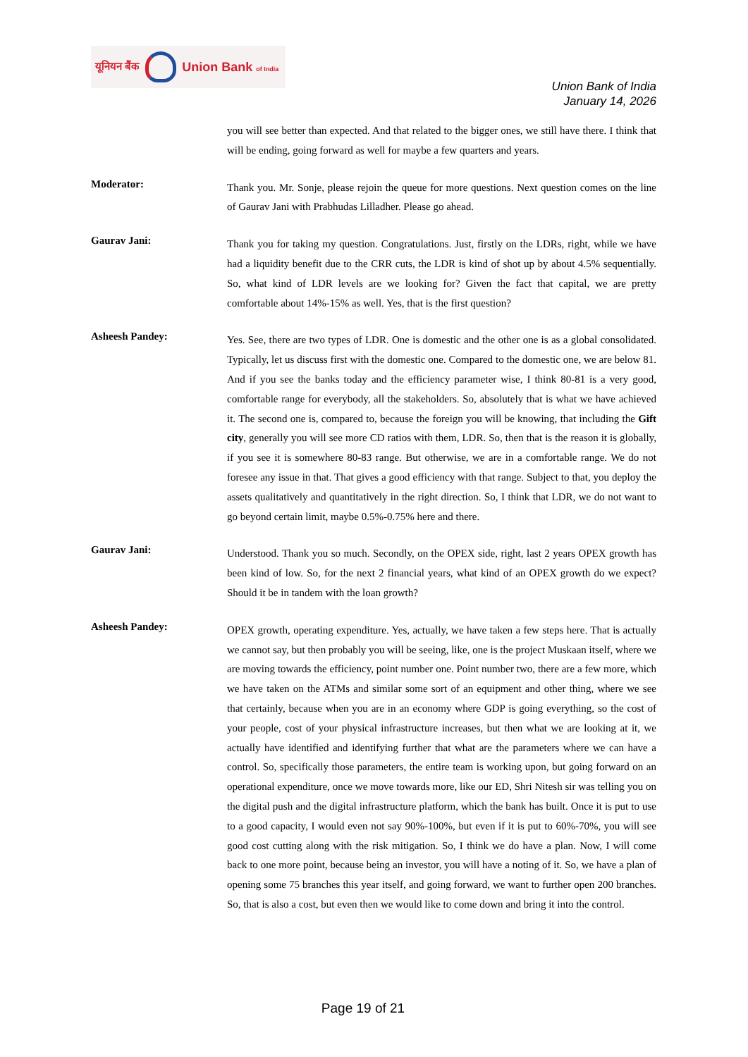यूनियन बैंक
Union Bank of India
Union Bank of India
January 14, 2026
you will see better than expected. And that related to the bigger ones, we still have there. I think that will be ending, going forward as well for maybe a few quarters and years.
Moderator:
Thank you. Mr. Sonje, please rejoin the queue for more questions. Next question comes on the line of Gaurav Jani with Prabhudas Lilladher. Please go ahead.
Gaurav Jani:
Thank you for taking my question. Congratulations. Just, firstly on the LDRs, right, while we have had a liquidity benefit due to the CRR cuts, the LDR is kind of shot up by about 4.5% sequentially. So, what kind of LDR levels are we looking for? Given the fact that capital, we are pretty comfortable about 14%-15% as well. Yes, that is the first question?
Asheesh Pandey:
Yes. See, there are two types of LDR. One is domestic and the other one is as a global consolidated. Typically, let us discuss first with the domestic one. Compared to the domestic one, we are below 81. And if you see the banks today and the efficiency parameter wise, I think 80-81 is a very good, comfortable range for everybody, all the stakeholders. So, absolutely that is what we have achieved it. The second one is, compared to, because the foreign you will be knowing, that including the Gift city, generally you will see more CD ratios with them, LDR. So, then that is the reason it is globally, if you see it is somewhere 80-83 range. But otherwise, we are in a comfortable range. We do not foresee any issue in that. That gives a good efficiency with that range. Subject to that, you deploy the assets qualitatively and quantitatively in the right direction. So, I think that LDR, we do not want to go beyond certain limit, maybe 0.5%-0.75% here and there.
Gaurav Jani:
Understood. Thank you so much. Secondly, on the OPEX side, right, last 2 years OPEX growth has been kind of low. So, for the next 2 financial years, what kind of an OPEX growth do we expect? Should it be in tandem with the loan growth?
Asheesh Pandey:
OPEX growth, operating expenditure. Yes, actually, we have taken a few steps here. That is actually we cannot say, but then probably you will be seeing, like, one is the project Muskaan itself, where we are moving towards the efficiency, point number one. Point number two, there are a few more, which we have taken on the ATMs and similar some sort of an equipment and other thing, where we see that certainly, because when you are in an economy where GDP is going everything, so the cost of your people, cost of your physical infrastructure increases, but then what we are looking at it, we actually have identified and identifying further that what are the parameters where we can have a control. So, specifically those parameters, the entire team is working upon, but going forward on an operational expenditure, once we move towards more, like our ED, Shri Nitesh sir was telling you on the digital push and the digital infrastructure platform, which the bank has built. Once it is put to use to a good capacity, I would even not say 90%-100%, but even if it is put to 60%-70%, you will see good cost cutting along with the risk mitigation. So, I think we do have a plan. Now, I will come back to one more point, because being an investor, you will have a noting of it. So, we have a plan of opening some 75 branches this year itself, and going forward, we want to further open 200 branches. So, that is also a cost, but even then we would like to come down and bring it into the control.
Page 19 of 21